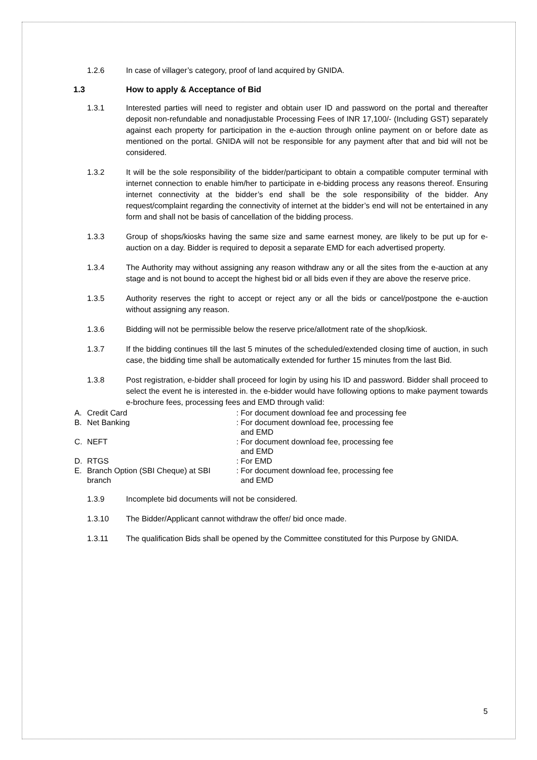1.2.6 In case of villager’s category, proof of land acquired by GNIDA.
1.3 How to apply & Acceptance of Bid
1.3.1 Interested parties will need to register and obtain user ID and password on the portal and thereafter deposit non-refundable and nonadjustable Processing Fees of INR 17,100/- (Including GST) separately against each property for participation in the e-auction through online payment on or before date as mentioned on the portal. GNIDA will not be responsible for any payment after that and bid will not be considered.
1.3.2 It will be the sole responsibility of the bidder/participant to obtain a compatible computer terminal with internet connection to enable him/her to participate in e-bidding process any reasons thereof. Ensuring internet connectivity at the bidder’s end shall be the sole responsibility of the bidder. Any request/complaint regarding the connectivity of internet at the bidder’s end will not be entertained in any form and shall not be basis of cancellation of the bidding process.
1.3.3 Group of shops/kiosks having the same size and same earnest money, are likely to be put up for e-auction on a day. Bidder is required to deposit a separate EMD for each advertised property.
1.3.4 The Authority may without assigning any reason withdraw any or all the sites from the e-auction at any stage and is not bound to accept the highest bid or all bids even if they are above the reserve price.
1.3.5 Authority reserves the right to accept or reject any or all the bids or cancel/postpone the e-auction without assigning any reason.
1.3.6 Bidding will not be permissible below the reserve price/allotment rate of the shop/kiosk.
1.3.7 If the bidding continues till the last 5 minutes of the scheduled/extended closing time of auction, in such case, the bidding time shall be automatically extended for further 15 minutes from the last Bid.
1.3.8 Post registration, e-bidder shall proceed for login by using his ID and password. Bidder shall proceed to select the event he is interested in. the e-bidder would have following options to make payment towards e-brochure fees, processing fees and EMD through valid:
A. Credit Card : For document download fee and processing fee
B. Net Banking : For document download fee, processing fee
and EMD
C. NEFT : For document download fee, processing fee
and EMD
D. RTGS : For EMD
E. Branch Option (SBI Cheque) at SBI branch
: For document download fee, processing fee
and EMD
1.3.9 Incomplete bid documents will not be considered.
1.3.10 The Bidder/Applicant cannot withdraw the offer/ bid once made.
1.3.11 The qualification Bids shall be opened by the Committee constituted for this Purpose by GNIDA.
5